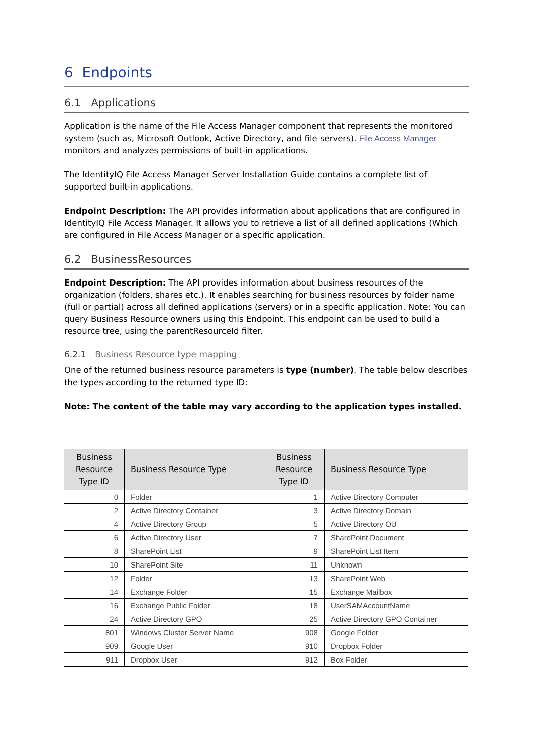6 Endpoints
6.1 Applications
Application is the name of the File Access Manager component that represents the monitored system (such as, Microsoft Outlook, Active Directory, and file servers). File Access Manager monitors and analyzes permissions of built-in applications.
The IdentityIQ File Access Manager Server Installation Guide contains a complete list of supported built-in applications.
Endpoint Description: The API provides information about applications that are configured in IdentityIQ File Access Manager. It allows you to retrieve a list of all defined applications (Which are configured in File Access Manager or a specific application.
6.2 BusinessResources
Endpoint Description: The API provides information about business resources of the organization (folders, shares etc.). It enables searching for business resources by folder name (full or partial) across all defined applications (servers) or in a specific application. Note: You can query Business Resource owners using this Endpoint. This endpoint can be used to build a resource tree, using the parentResourceId filter.
6.2.1 Business Resource type mapping
One of the returned business resource parameters is type (number). The table below describes the types according to the returned type ID:
Note: The content of the table may vary according to the application types installed.
| Business Resource Type ID | Business Resource Type | Business Resource Type ID | Business Resource Type |
| --- | --- | --- | --- |
| 0 | Folder | 1 | Active Directory Computer |
| 2 | Active Directory Container | 3 | Active Directory Domain |
| 4 | Active Directory Group | 5 | Active Directory OU |
| 6 | Active Directory User | 7 | SharePoint Document |
| 8 | SharePoint List | 9 | SharePoint List Item |
| 10 | SharePoint Site | 11 | Unknown |
| 12 | Folder | 13 | SharePoint Web |
| 14 | Exchange Folder | 15 | Exchange Mailbox |
| 16 | Exchange Public Folder | 18 | UserSAMAccountName |
| 24 | Active Directory GPO | 25 | Active Directory GPO Container |
| 801 | Windows Cluster Server Name | 908 | Google Folder |
| 909 | Google User | 910 | Dropbox Folder |
| 911 | Dropbox User | 912 | Box Folder |